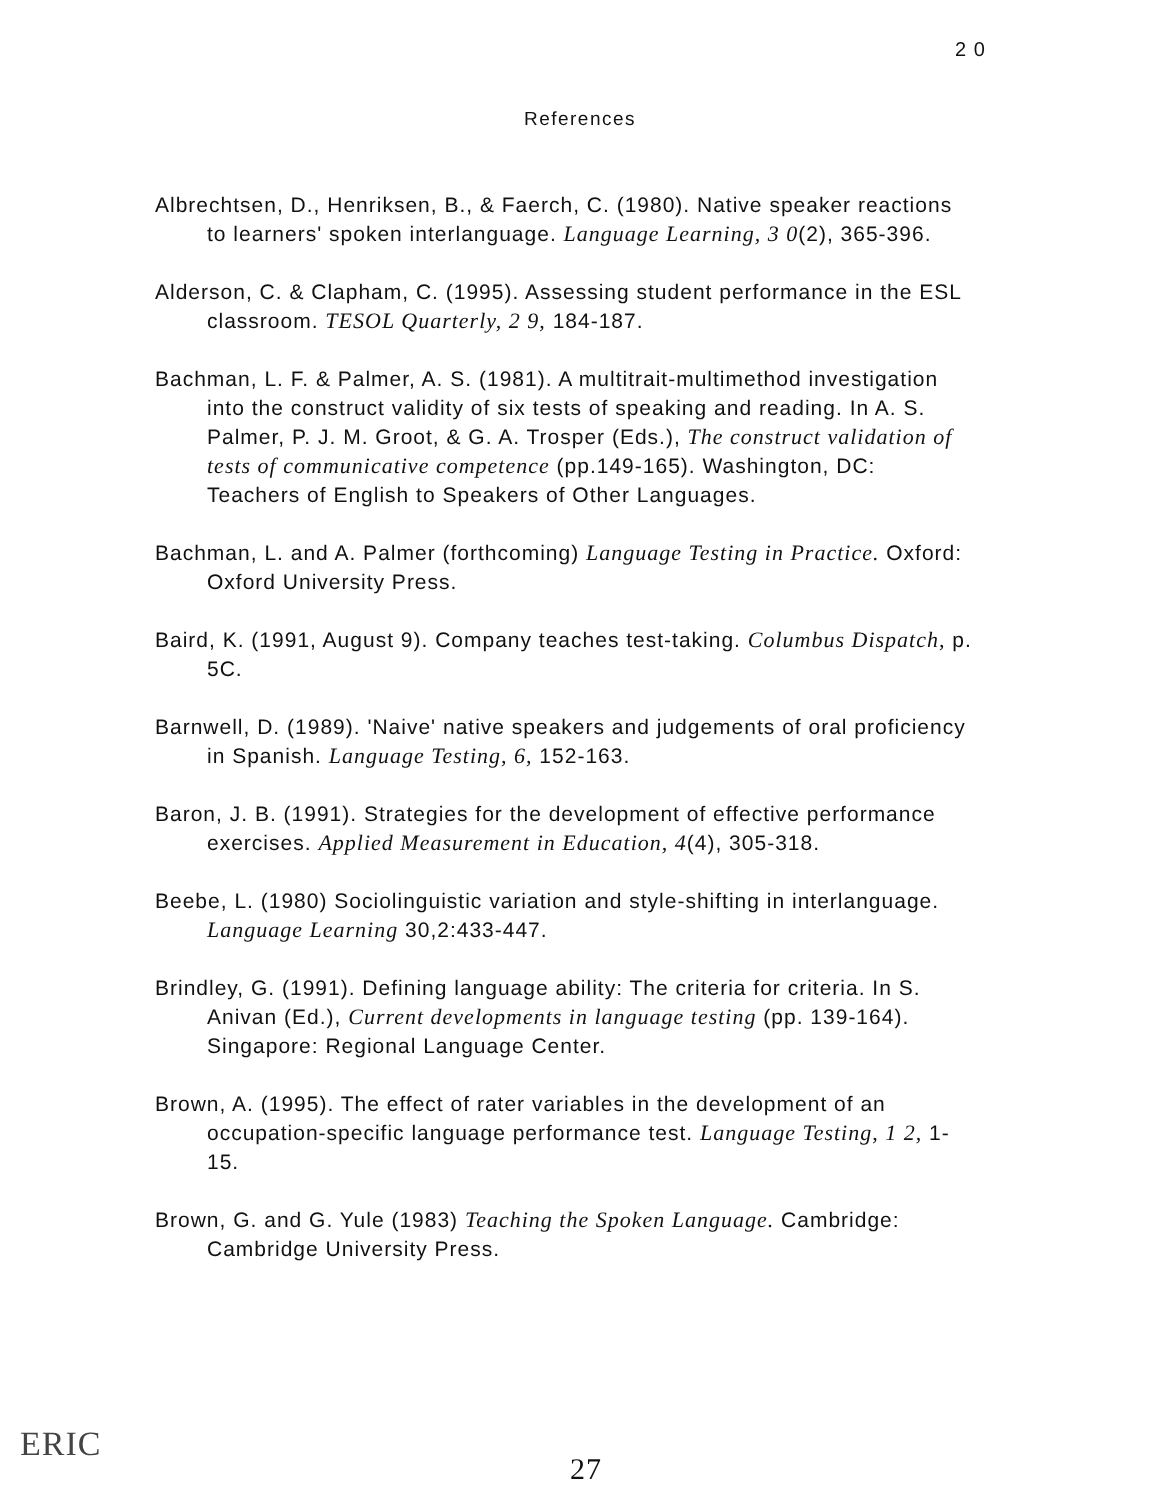2 0
References
Albrechtsen, D., Henriksen, B., & Faerch, C. (1980). Native speaker reactions to learners' spoken interlanguage. Language Learning, 3 0(2), 365-396.
Alderson, C. & Clapham, C. (1995). Assessing student performance in the ESL classroom. TESOL Quarterly, 2 9, 184-187.
Bachman, L. F. & Palmer, A. S. (1981). A multitrait-multimethod investigation into the construct validity of six tests of speaking and reading. In A. S. Palmer, P. J. M. Groot, & G. A. Trosper (Eds.), The construct validation of tests of communicative competence (pp.149-165). Washington, DC: Teachers of English to Speakers of Other Languages.
Bachman, L. and A. Palmer (forthcoming) Language Testing in Practice. Oxford: Oxford University Press.
Baird, K. (1991, August 9). Company teaches test-taking. Columbus Dispatch, p. 5C.
Barnwell, D. (1989). 'Naive' native speakers and judgements of oral proficiency in Spanish. Language Testing, 6, 152-163.
Baron, J. B. (1991). Strategies for the development of effective performance exercises. Applied Measurement in Education, 4(4), 305-318.
Beebe, L. (1980) Sociolinguistic variation and style-shifting in interlanguage. Language Learning 30,2:433-447.
Brindley, G. (1991). Defining language ability: The criteria for criteria. In S. Anivan (Ed.), Current developments in language testing (pp. 139-164). Singapore: Regional Language Center.
Brown, A. (1995). The effect of rater variables in the development of an occupation-specific language performance test. Language Testing, 1 2, 1-15.
Brown, G. and G. Yule (1983) Teaching the Spoken Language. Cambridge: Cambridge University Press.
ERIC
27